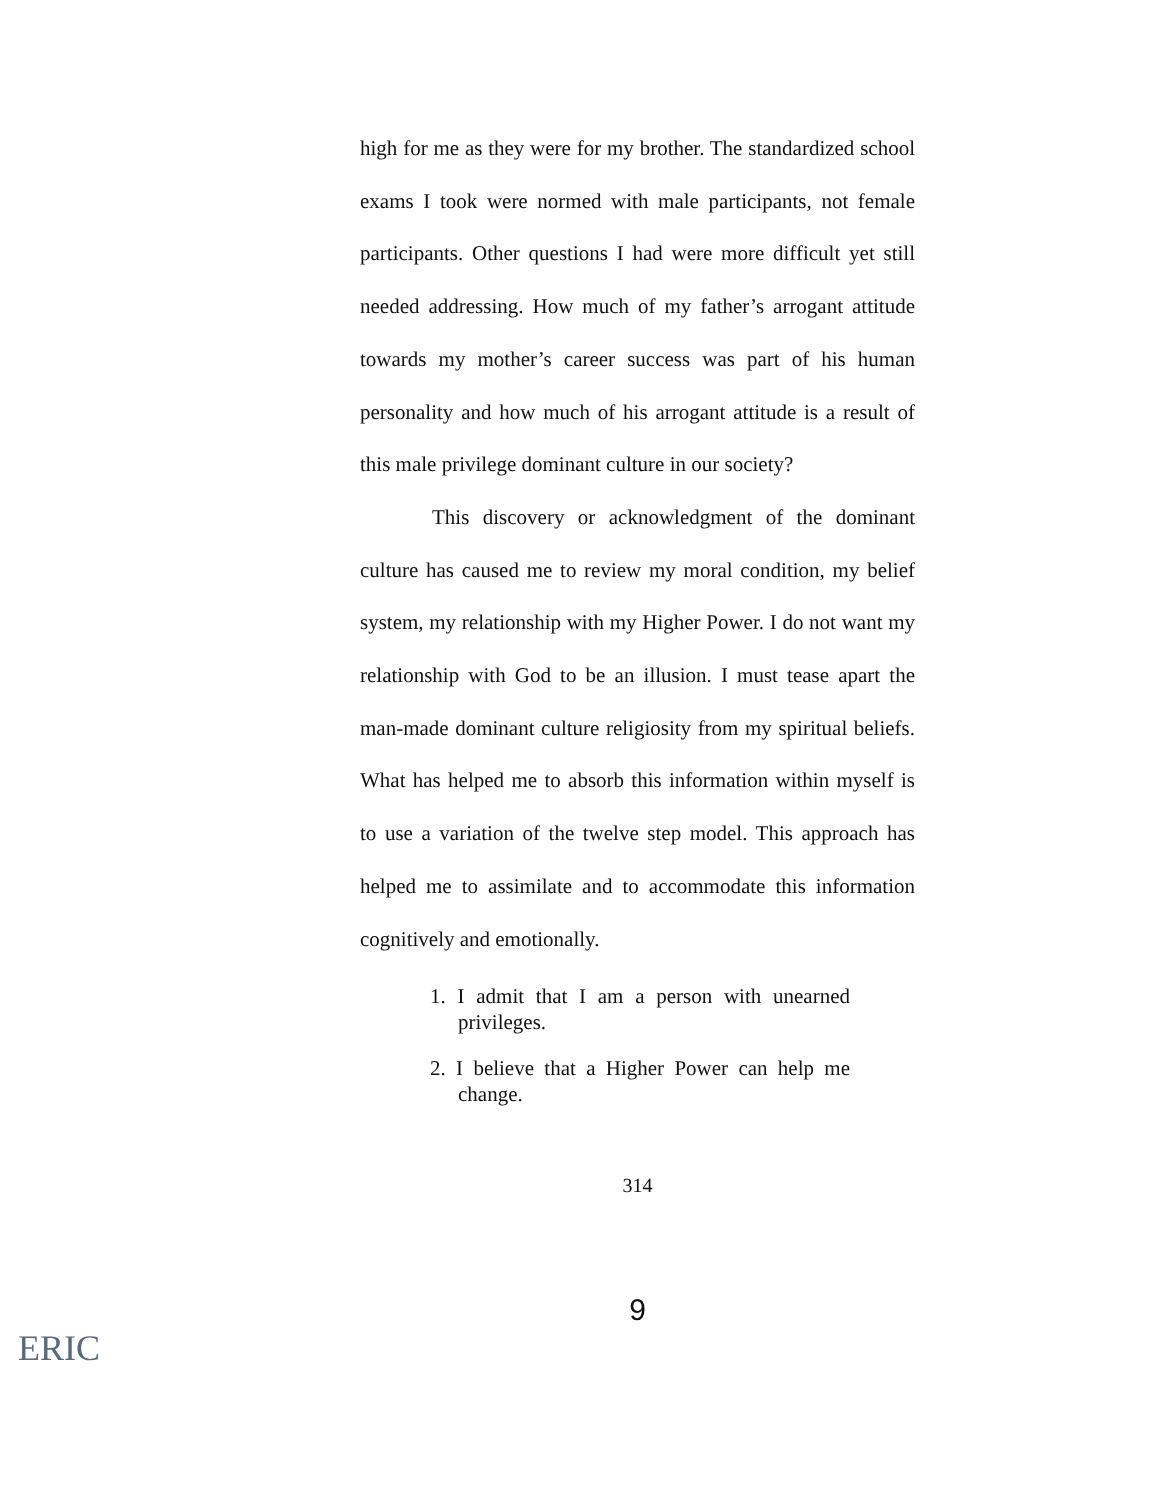high for me as they were for my brother. The standardized school exams I took were normed with male participants, not female participants. Other questions I had were more difficult yet still needed addressing. How much of my father’s arrogant attitude towards my mother’s career success was part of his human personality and how much of his arrogant attitude is a result of this male privilege dominant culture in our society?
This discovery or acknowledgment of the dominant culture has caused me to review my moral condition, my belief system, my relationship with my Higher Power. I do not want my relationship with God to be an illusion. I must tease apart the man-made dominant culture religiosity from my spiritual beliefs. What has helped me to absorb this information within myself is to use a variation of the twelve step model. This approach has helped me to assimilate and to accommodate this information cognitively and emotionally.
1. I admit that I am a person with unearned privileges.
2. I believe that a Higher Power can help me change.
314
9
ERIC